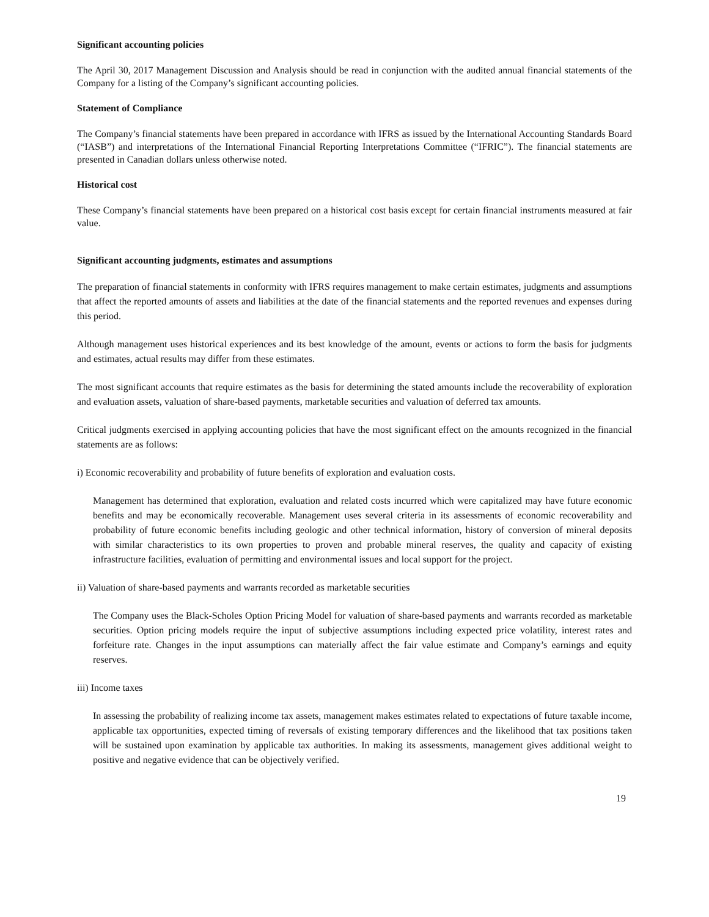Significant accounting policies
The April 30, 2017 Management Discussion and Analysis should be read in conjunction with the audited annual financial statements of the Company for a listing of the Company’s significant accounting policies.
Statement of Compliance
The Company’s financial statements have been prepared in accordance with IFRS as issued by the International Accounting Standards Board (“IASB”) and interpretations of the International Financial Reporting Interpretations Committee (“IFRIC”). The financial statements are presented in Canadian dollars unless otherwise noted.
Historical cost
These Company’s financial statements have been prepared on a historical cost basis except for certain financial instruments measured at fair value.
Significant accounting judgments, estimates and assumptions
The preparation of financial statements in conformity with IFRS requires management to make certain estimates, judgments and assumptions that affect the reported amounts of assets and liabilities at the date of the financial statements and the reported revenues and expenses during this period.
Although management uses historical experiences and its best knowledge of the amount, events or actions to form the basis for judgments and estimates, actual results may differ from these estimates.
The most significant accounts that require estimates as the basis for determining the stated amounts include the recoverability of exploration and evaluation assets, valuation of share-based payments, marketable securities and valuation of deferred tax amounts.
Critical judgments exercised in applying accounting policies that have the most significant effect on the amounts recognized in the financial statements are as follows:
i) Economic recoverability and probability of future benefits of exploration and evaluation costs.
Management has determined that exploration, evaluation and related costs incurred which were capitalized may have future economic benefits and may be economically recoverable. Management uses several criteria in its assessments of economic recoverability and probability of future economic benefits including geologic and other technical information, history of conversion of mineral deposits with similar characteristics to its own properties to proven and probable mineral reserves, the quality and capacity of existing infrastructure facilities, evaluation of permitting and environmental issues and local support for the project.
ii) Valuation of share-based payments and warrants recorded as marketable securities
The Company uses the Black-Scholes Option Pricing Model for valuation of share-based payments and warrants recorded as marketable securities. Option pricing models require the input of subjective assumptions including expected price volatility, interest rates and forfeiture rate. Changes in the input assumptions can materially affect the fair value estimate and Company’s earnings and equity reserves.
iii) Income taxes
In assessing the probability of realizing income tax assets, management makes estimates related to expectations of future taxable income, applicable tax opportunities, expected timing of reversals of existing temporary differences and the likelihood that tax positions taken will be sustained upon examination by applicable tax authorities. In making its assessments, management gives additional weight to positive and negative evidence that can be objectively verified.
19